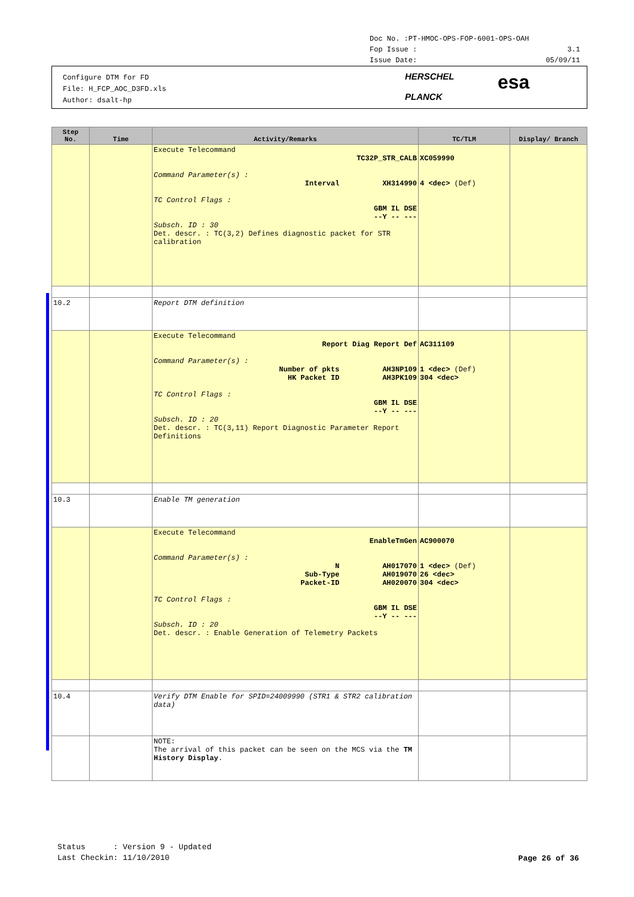Doc No. :PT-HMOC-OPS-FOP-6001-OPS-OAH
Fop Issue : 3.1
Issue Date: 05/09/11
Configure DTM for FD
File: H_FCP_AOC_D3FD.xls
Author: dsalt-hp
HERSCHEL
PLANCK
esa
| Step No. | Time | Activity/Remarks | TC/TLM | Display/ Branch |
| --- | --- | --- | --- | --- |
| | | Execute Telecommand TC32P_STR_CALB Command Parameter(s) : Interval XH314990 TC Control Flags : GBM IL DSE --Y -- --- Subsch. ID : 30 Det. descr. : TC(3,2) Defines diagnostic packet for STR calibration | XC059990 4 <dec> (Def) | |
| 10.2 | | Report DTM definition | | |
| | | Execute Telecommand Report Diag Report Def Command Parameter(s) : Number of pkts AH3NP109 HK Packet ID AH3PK109 TC Control Flags : GBM IL DSE --Y -- --- Subsch. ID : 20 Det. descr. : TC(3,11) Report Diagnostic Parameter Report Definitions | AC311109 1 <dec> (Def) 304 <dec> | |
| 10.3 | | Enable TM generation | | |
| | | Execute Telecommand EnableTmGen Command Parameter(s) : N AH017070 Sub-Type AH019070 Packet-ID AH020070 TC Control Flags : GBM IL DSE --Y -- --- Subsch. ID : 20 Det. descr. : Enable Generation of Telemetry Packets | AC900070 1 <dec> (Def) 26 <dec> 304 <dec> | |
| 10.4 | | Verify DTM Enable for SPID=24009990 (STR1 & STR2 calibration data) | | |
| | | NOTE: The arrival of this packet can be seen on the MCS via the TM History Display . | | |
Status : Version 9 - Updated
Last Checkin: 11/10/2010
Page 26 of 36